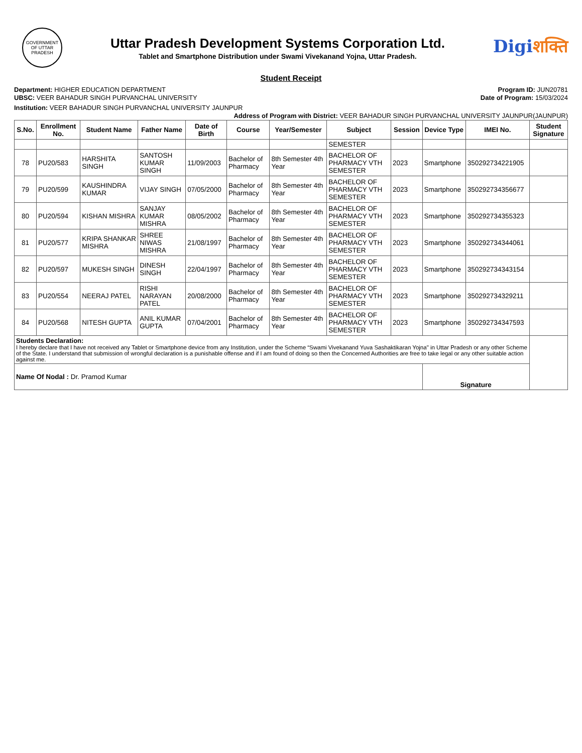GOVERNMENT OF UTTAR PRADESH
Uttar Pradesh Development Systems Corporation Ltd.
Tablet and Smartphone Distribution under Swami Vivekanand Yojna, Uttar Pradesh.
Digiशक्ति
Student Receipt
Department: HIGHER EDUCATION DEPARTMENT
Program ID: JUN20781
UBSC: VEER BAHADUR SINGH PURVANCHAL UNIVERSITY
Date of Program: 15/03/2024
Institution: VEER BAHADUR SINGH PURVANCHAL UNIVERSITY JAUNPUR
Address of Program with District: VEER BAHADUR SINGH PURVANCHAL UNIVERSITY JAUNPUR(JAUNPUR)
| S.No. | Enrollment No. | Student Name | Father Name | Date of Birth | Course | Year/Semester | Subject | Session | Device Type | IMEI No. | Student Signature |
| --- | --- | --- | --- | --- | --- | --- | --- | --- | --- | --- | --- |
| | | | | | | | SEMESTER | | | | |
| 78 | PU20/583 | HARSHITA SINGH | SANTOSH KUMAR SINGH | 11/09/2003 | Bachelor of Pharmacy | 8th Semester 4th Year | BACHELOR OF PHARMACY VTH SEMESTER | 2023 | Smartphone | 350292734221905 | |
| 79 | PU20/599 | KAUSHINDRA KUMAR | VIJAY SINGH | 07/05/2000 | Bachelor of Pharmacy | 8th Semester 4th Year | BACHELOR OF PHARMACY VTH SEMESTER | 2023 | Smartphone | 350292734356677 | |
| 80 | PU20/594 | KISHAN MISHRA | SANJAY KUMAR MISHRA | 08/05/2002 | Bachelor of Pharmacy | 8th Semester 4th Year | BACHELOR OF PHARMACY VTH SEMESTER | 2023 | Smartphone | 350292734355323 | |
| 81 | PU20/577 | KRIPA SHANKAR MISHRA | SHREE NIWAS MISHRA | 21/08/1997 | Bachelor of Pharmacy | 8th Semester 4th Year | BACHELOR OF PHARMACY VTH SEMESTER | 2023 | Smartphone | 350292734344061 | |
| 82 | PU20/597 | MUKESH SINGH | DINESH SINGH | 22/04/1997 | Bachelor of Pharmacy | 8th Semester 4th Year | BACHELOR OF PHARMACY VTH SEMESTER | 2023 | Smartphone | 350292734343154 | |
| 83 | PU20/554 | NEERAJ PATEL | RISHI NARAYAN PATEL | 20/08/2000 | Bachelor of Pharmacy | 8th Semester 4th Year | BACHELOR OF PHARMACY VTH SEMESTER | 2023 | Smartphone | 350292734329211 | |
| 84 | PU20/568 | NITESH GUPTA | ANIL KUMAR GUPTA | 07/04/2001 | Bachelor of Pharmacy | 8th Semester 4th Year | BACHELOR OF PHARMACY VTH SEMESTER | 2023 | Smartphone | 350292734347593 | |
| Students Declaration: I hereby declare that I have not received any Tablet or Smartphone device from any Institution, under the Scheme “Swami Vivekanand Yuva Sashaktikaran Yojna" in Uttar Pradesh or any other Scheme of the State. I understand that submission of wrongful declaration is a punishable offense and if I am found of doing so then the Concerned Authorities are free to take legal or any other suitable action against me. | | | | | | | | | | | |
| Name Of Nodal : Dr. Pramod Kumar | | | | | | | | | Signature | | |